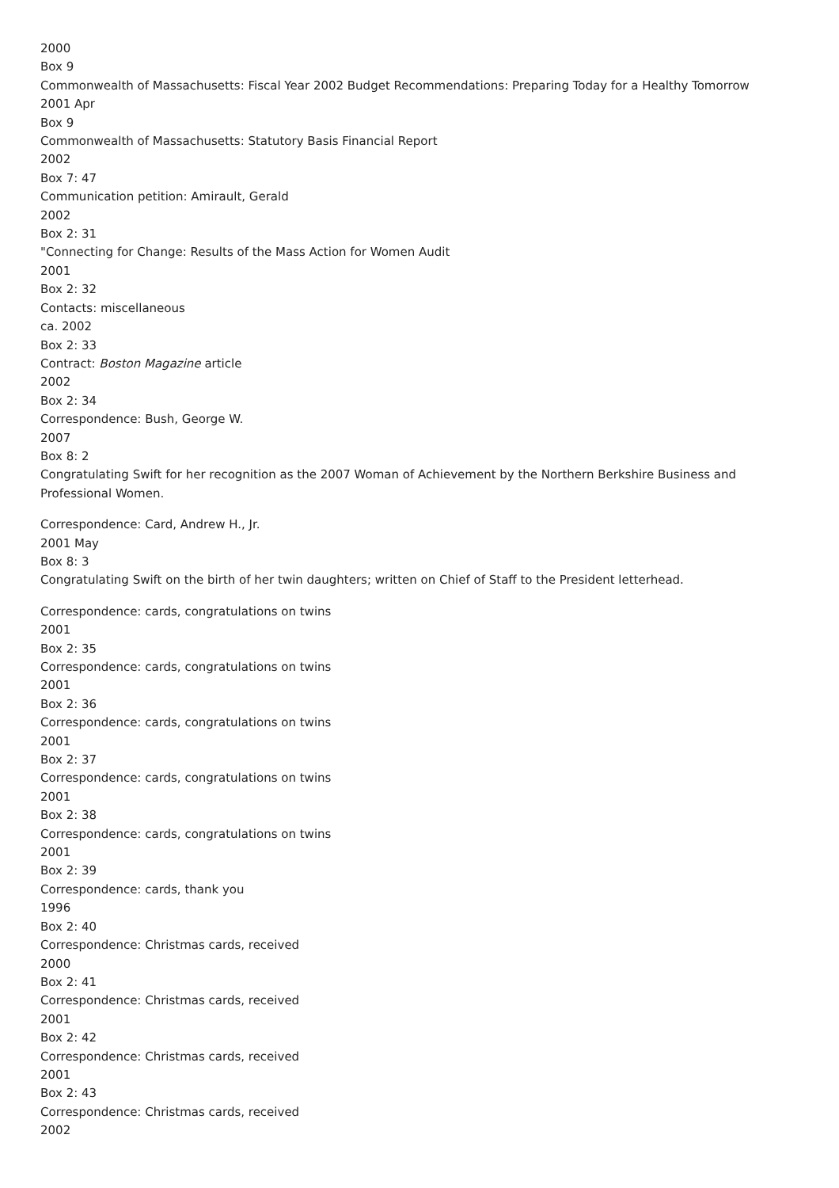2000
Box 9
Commonwealth of Massachusetts: Fiscal Year 2002 Budget Recommendations: Preparing Today for a Healthy Tomorrow
2001 Apr
Box 9
Commonwealth of Massachusetts: Statutory Basis Financial Report
2002
Box 7: 47
Communication petition: Amirault, Gerald
2002
Box 2: 31
"Connecting for Change: Results of the Mass Action for Women Audit
2001
Box 2: 32
Contacts: miscellaneous
ca. 2002
Box 2: 33
Contract: Boston Magazine article
2002
Box 2: 34
Correspondence: Bush, George W.
2007
Box 8: 2
Congratulating Swift for her recognition as the 2007 Woman of Achievement by the Northern Berkshire Business and Professional Women.
Correspondence: Card, Andrew H., Jr.
2001 May
Box 8: 3
Congratulating Swift on the birth of her twin daughters; written on Chief of Staff to the President letterhead.
Correspondence: cards, congratulations on twins
2001
Box 2: 35
Correspondence: cards, congratulations on twins
2001
Box 2: 36
Correspondence: cards, congratulations on twins
2001
Box 2: 37
Correspondence: cards, congratulations on twins
2001
Box 2: 38
Correspondence: cards, congratulations on twins
2001
Box 2: 39
Correspondence: cards, thank you
1996
Box 2: 40
Correspondence: Christmas cards, received
2000
Box 2: 41
Correspondence: Christmas cards, received
2001
Box 2: 42
Correspondence: Christmas cards, received
2001
Box 2: 43
Correspondence: Christmas cards, received
2002